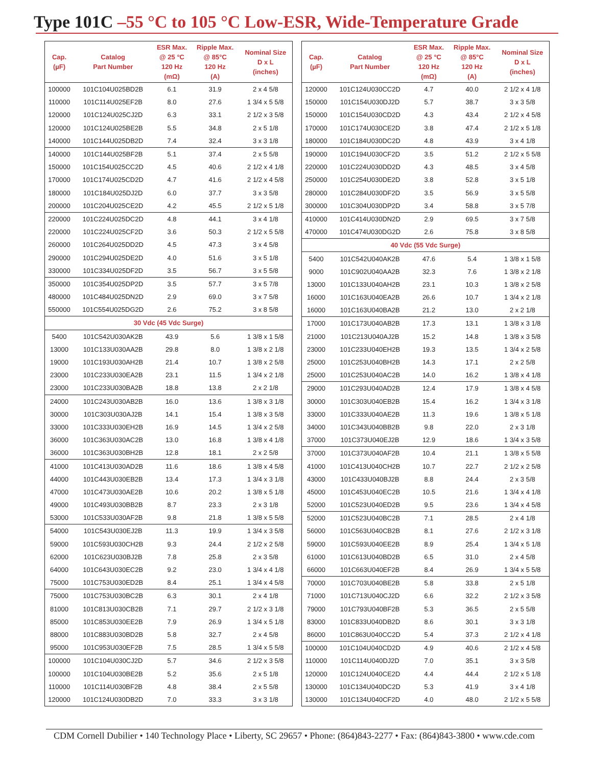Type 101C –55 °C to 105 °C Low-ESR, Wide-Temperature Grade
| Cap. (µF) | Catalog Part Number | ESR Max. @ 25 °C 120 Hz (mΩ) | Ripple Max. @ 85°C 120 Hz (A) | Nominal Size D x L (inches) |
| --- | --- | --- | --- | --- |
| 100000 | 101C104U025BD2B | 6.1 | 31.9 | 2 x 4 5/8 |
| 110000 | 101C114U025EF2B | 8.0 | 27.6 | 1 3/4 x 5 5/8 |
| 120000 | 101C124U025CJ2D | 6.3 | 33.1 | 2 1/2 x 3 5/8 |
| 120000 | 101C124U025BE2B | 5.5 | 34.8 | 2 x 5 1/8 |
| 140000 | 101C144U025DB2D | 7.4 | 32.4 | 3 x 3 1/8 |
| 140000 | 101C144U025BF2B | 5.1 | 37.4 | 2 x 5 5/8 |
| 150000 | 101C154U025CC2D | 4.5 | 40.6 | 2 1/2 x 4 1/8 |
| 170000 | 101C174U025CD2D | 4.7 | 41.6 | 2 1/2 x 4 5/8 |
| 180000 | 101C184U025DJ2D | 6.0 | 37.7 | 3 x 3 5/8 |
| 200000 | 101C204U025CE2D | 4.2 | 45.5 | 2 1/2 x 5 1/8 |
| 220000 | 101C224U025DC2D | 4.8 | 44.1 | 3 x 4 1/8 |
| 220000 | 101C224U025CF2D | 3.6 | 50.3 | 2 1/2 x 5 5/8 |
| 260000 | 101C264U025DD2D | 4.5 | 47.3 | 3 x 4 5/8 |
| 290000 | 101C294U025DE2D | 4.0 | 51.6 | 3 x 5 1/8 |
| 330000 | 101C334U025DF2D | 3.5 | 56.7 | 3 x 5 5/8 |
| 350000 | 101C354U025DP2D | 3.5 | 57.7 | 3 x 5 7/8 |
| 480000 | 101C484U025DN2D | 2.9 | 69.0 | 3 x 7 5/8 |
| 550000 | 101C554U025DG2D | 2.6 | 75.2 | 3 x 8 5/8 |
| 30 Vdc (45 Vdc Surge) | | | | |
| 5400 | 101C542U030AK2B | 43.9 | 5.6 | 1 3/8 x 1 5/8 |
| 13000 | 101C133U030AA2B | 29.8 | 8.0 | 1 3/8 x 2 1/8 |
| 19000 | 101C193U030AH2B | 21.4 | 10.7 | 1 3/8 x 2 5/8 |
| 23000 | 101C233U030EA2B | 23.1 | 11.5 | 1 3/4 x 2 1/8 |
| 23000 | 101C233U030BA2B | 18.8 | 13.8 | 2 x 2 1/8 |
| 24000 | 101C243U030AB2B | 16.0 | 13.6 | 1 3/8 x 3 1/8 |
| 30000 | 101C303U030AJ2B | 14.1 | 15.4 | 1 3/8 x 3 5/8 |
| 33000 | 101C333U030EH2B | 16.9 | 14.5 | 1 3/4 x 2 5/8 |
| 36000 | 101C363U030AC2B | 13.0 | 16.8 | 1 3/8 x 4 1/8 |
| 36000 | 101C363U030BH2B | 12.8 | 18.1 | 2 x 2 5/8 |
| 41000 | 101C413U030AD2B | 11.6 | 18.6 | 1 3/8 x 4 5/8 |
| 44000 | 101C443U030EB2B | 13.4 | 17.3 | 1 3/4 x 3 1/8 |
| 47000 | 101C473U030AE2B | 10.6 | 20.2 | 1 3/8 x 5 1/8 |
| 49000 | 101C493U030BB2B | 8.7 | 23.3 | 2 x 3 1/8 |
| 53000 | 101C533U030AF2B | 9.8 | 21.8 | 1 3/8 x 5 5/8 |
| 54000 | 101C543U030EJ2B | 11.3 | 19.9 | 1 3/4 x 3 5/8 |
| 59000 | 101C593U030CH2B | 9.3 | 24.4 | 2 1/2 x 2 5/8 |
| 62000 | 101C623U030BJ2B | 7.8 | 25.8 | 2 x 3 5/8 |
| 64000 | 101C643U030EC2B | 9.2 | 23.0 | 1 3/4 x 4 1/8 |
| 75000 | 101C753U030ED2B | 8.4 | 25.1 | 1 3/4 x 4 5/8 |
| 75000 | 101C753U030BC2B | 6.3 | 30.1 | 2 x 4 1/8 |
| 81000 | 101C813U030CB2B | 7.1 | 29.7 | 2 1/2 x 3 1/8 |
| 85000 | 101C853U030EE2B | 7.9 | 26.9 | 1 3/4 x 5 1/8 |
| 88000 | 101C883U030BD2B | 5.8 | 32.7 | 2 x 4 5/8 |
| 95000 | 101C953U030EF2B | 7.5 | 28.5 | 1 3/4 x 5 5/8 |
| 100000 | 101C104U030CJ2D | 5.7 | 34.6 | 2 1/2 x 3 5/8 |
| 100000 | 101C104U030BE2B | 5.2 | 35.6 | 2 x 5 1/8 |
| 110000 | 101C114U030BF2B | 4.8 | 38.4 | 2 x 5 5/8 |
| 120000 | 101C124U030DB2D | 7.0 | 33.3 | 3 x 3 1/8 |
| Cap. (µF) | Catalog Part Number | ESR Max. @ 25 °C 120 Hz (mΩ) | Ripple Max. @ 85°C 120 Hz (A) | Nominal Size D x L (inches) |
| --- | --- | --- | --- | --- |
| 120000 | 101C124U030CC2D | 4.7 | 40.0 | 2 1/2 x 4 1/8 |
| 150000 | 101C154U030DJ2D | 5.7 | 38.7 | 3 x 3 5/8 |
| 150000 | 101C154U030CD2D | 4.3 | 43.4 | 2 1/2 x 4 5/8 |
| 170000 | 101C174U030CE2D | 3.8 | 47.4 | 2 1/2 x 5 1/8 |
| 180000 | 101C184U030DC2D | 4.8 | 43.9 | 3 x 4 1/8 |
| 190000 | 101C194U030CF2D | 3.5 | 51.2 | 2 1/2 x 5 5/8 |
| 220000 | 101C224U030DD2D | 4.3 | 48.5 | 3 x 4 5/8 |
| 250000 | 101C254U030DE2D | 3.8 | 52.8 | 3 x 5 1/8 |
| 280000 | 101C284U030DF2D | 3.5 | 56.9 | 3 x 5 5/8 |
| 300000 | 101C304U030DP2D | 3.4 | 58.8 | 3 x 5 7/8 |
| 410000 | 101C414U030DN2D | 2.9 | 69.5 | 3 x 7 5/8 |
| 470000 | 101C474U030DG2D | 2.6 | 75.8 | 3 x 8 5/8 |
| 40 Vdc (55 Vdc Surge) | | | | |
| 5400 | 101C542U040AK2B | 47.6 | 5.4 | 1 3/8 x 1 5/8 |
| 9000 | 101C902U040AA2B | 32.3 | 7.6 | 1 3/8 x 2 1/8 |
| 13000 | 101C133U040AH2B | 23.1 | 10.3 | 1 3/8 x 2 5/8 |
| 16000 | 101C163U040EA2B | 26.6 | 10.7 | 1 3/4 x 2 1/8 |
| 16000 | 101C163U040BA2B | 21.2 | 13.0 | 2 x 2 1/8 |
| 17000 | 101C173U040AB2B | 17.3 | 13.1 | 1 3/8 x 3 1/8 |
| 21000 | 101C213U040AJ2B | 15.2 | 14.8 | 1 3/8 x 3 5/8 |
| 23000 | 101C233U040EH2B | 19.3 | 13.5 | 1 3/4 x 2 5/8 |
| 25000 | 101C253U040BH2B | 14.3 | 17.1 | 2 x 2 5/8 |
| 25000 | 101C253U040AC2B | 14.0 | 16.2 | 1 3/8 x 4 1/8 |
| 29000 | 101C293U040AD2B | 12.4 | 17.9 | 1 3/8 x 4 5/8 |
| 30000 | 101C303U040EB2B | 15.4 | 16.2 | 1 3/4 x 3 1/8 |
| 33000 | 101C333U040AE2B | 11.3 | 19.6 | 1 3/8 x 5 1/8 |
| 34000 | 101C343U040BB2B | 9.8 | 22.0 | 2 x 3 1/8 |
| 37000 | 101C373U040EJ2B | 12.9 | 18.6 | 1 3/4 x 3 5/8 |
| 37000 | 101C373U040AF2B | 10.4 | 21.1 | 1 3/8 x 5 5/8 |
| 41000 | 101C413U040CH2B | 10.7 | 22.7 | 2 1/2 x 2 5/8 |
| 43000 | 101C433U040BJ2B | 8.8 | 24.4 | 2 x 3 5/8 |
| 45000 | 101C453U040EC2B | 10.5 | 21.6 | 1 3/4 x 4 1/8 |
| 52000 | 101C523U040ED2B | 9.5 | 23.6 | 1 3/4 x 4 5/8 |
| 52000 | 101C523U040BC2B | 7.1 | 28.5 | 2 x 4 1/8 |
| 56000 | 101C563U040CB2B | 8.1 | 27.6 | 2 1/2 x 3 1/8 |
| 59000 | 101C593U040EE2B | 8.9 | 25.4 | 1 3/4 x 5 1/8 |
| 61000 | 101C613U040BD2B | 6.5 | 31.0 | 2 x 4 5/8 |
| 66000 | 101C663U040EF2B | 8.4 | 26.9 | 1 3/4 x 5 5/8 |
| 70000 | 101C703U040BE2B | 5.8 | 33.8 | 2 x 5 1/8 |
| 71000 | 101C713U040CJ2D | 6.6 | 32.2 | 2 1/2 x 3 5/8 |
| 79000 | 101C793U040BF2B | 5.3 | 36.5 | 2 x 5 5/8 |
| 83000 | 101C833U040DB2D | 8.6 | 30.1 | 3 x 3 1/8 |
| 86000 | 101C863U040CC2D | 5.4 | 37.3 | 2 1/2 x 4 1/8 |
| 100000 | 101C104U040CD2D | 4.9 | 40.6 | 2 1/2 x 4 5/8 |
| 110000 | 101C114U040DJ2D | 7.0 | 35.1 | 3 x 3 5/8 |
| 120000 | 101C124U040CE2D | 4.4 | 44.4 | 2 1/2 x 5 1/8 |
| 130000 | 101C134U040DC2D | 5.3 | 41.9 | 3 x 4 1/8 |
| 130000 | 101C134U040CF2D | 4.0 | 48.0 | 2 1/2 x 5 5/8 |
CDM Cornell Dubilier • 140 Technology Place • Liberty, SC 29657 • Phone: (864)843-2277 • Fax: (864)843-3800 • www.cde.com